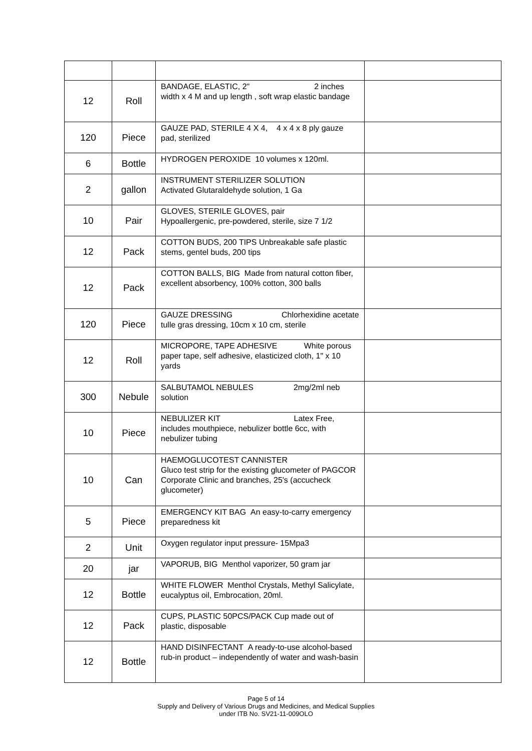| 12 | Roll | BANDAGE, ELASTIC, 2" 2 inches width x 4 M and up length , soft wrap elastic bandage | |
| 120 | Piece | GAUZE PAD, STERILE 4 X 4, 4 x 4 x 8 ply gauze pad, sterilized | |
| 6 | Bottle | HYDROGEN PEROXIDE 10 volumes x 120ml. | |
| 2 | gallon | INSTRUMENT STERILIZER SOLUTION Activated Glutaraldehyde solution, 1 Ga | |
| 10 | Pair | GLOVES, STERILE GLOVES, pair Hypoallergenic, pre-powdered, sterile, size 7 1/2 | |
| 12 | Pack | COTTON BUDS, 200 TIPS Unbreakable safe plastic stems, gentel buds, 200 tips | |
| 12 | Pack | COTTON BALLS, BIG Made from natural cotton fiber, excellent absorbency, 100% cotton, 300 balls | |
| 120 | Piece | GAUZE DRESSING Chlorhexidine acetate tulle gras dressing, 10cm x 10 cm, sterile | |
| 12 | Roll | MICROPORE, TAPE ADHESIVE White porous paper tape, self adhesive, elasticized cloth, 1" x 10 yards | |
| 300 | Nebule | SALBUTAMOL NEBULES 2mg/2ml neb solution | |
| 10 | Piece | NEBULIZER KIT Latex Free, includes mouthpiece, nebulizer bottle 6cc, with nebulizer tubing | |
| 10 | Can | HAEMOGLUCOTEST CANNISTER Gluco test strip for the existing glucometer of PAGCOR Corporate Clinic and branches, 25's (accucheck glucometer) | |
| 5 | Piece | EMERGENCY KIT BAG An easy-to-carry emergency preparedness kit | |
| 2 | Unit | Oxygen regulator input pressure- 15Mpa3 | |
| 20 | jar | VAPORUB, BIG Menthol vaporizer, 50 gram jar | |
| 12 | Bottle | WHITE FLOWER Menthol Crystals, Methyl Salicylate, eucalyptus oil, Embrocation, 20ml. | |
| 12 | Pack | CUPS, PLASTIC 50PCS/PACK Cup made out of plastic, disposable | |
| 12 | Bottle | HAND DISINFECTANT A ready-to-use alcohol-based rub-in product – independently of water and wash-basin | |
Page 5 of 14
Supply and Delivery of Various Drugs and Medicines, and Medical Supplies
under ITB No. SV21-11-009OLO